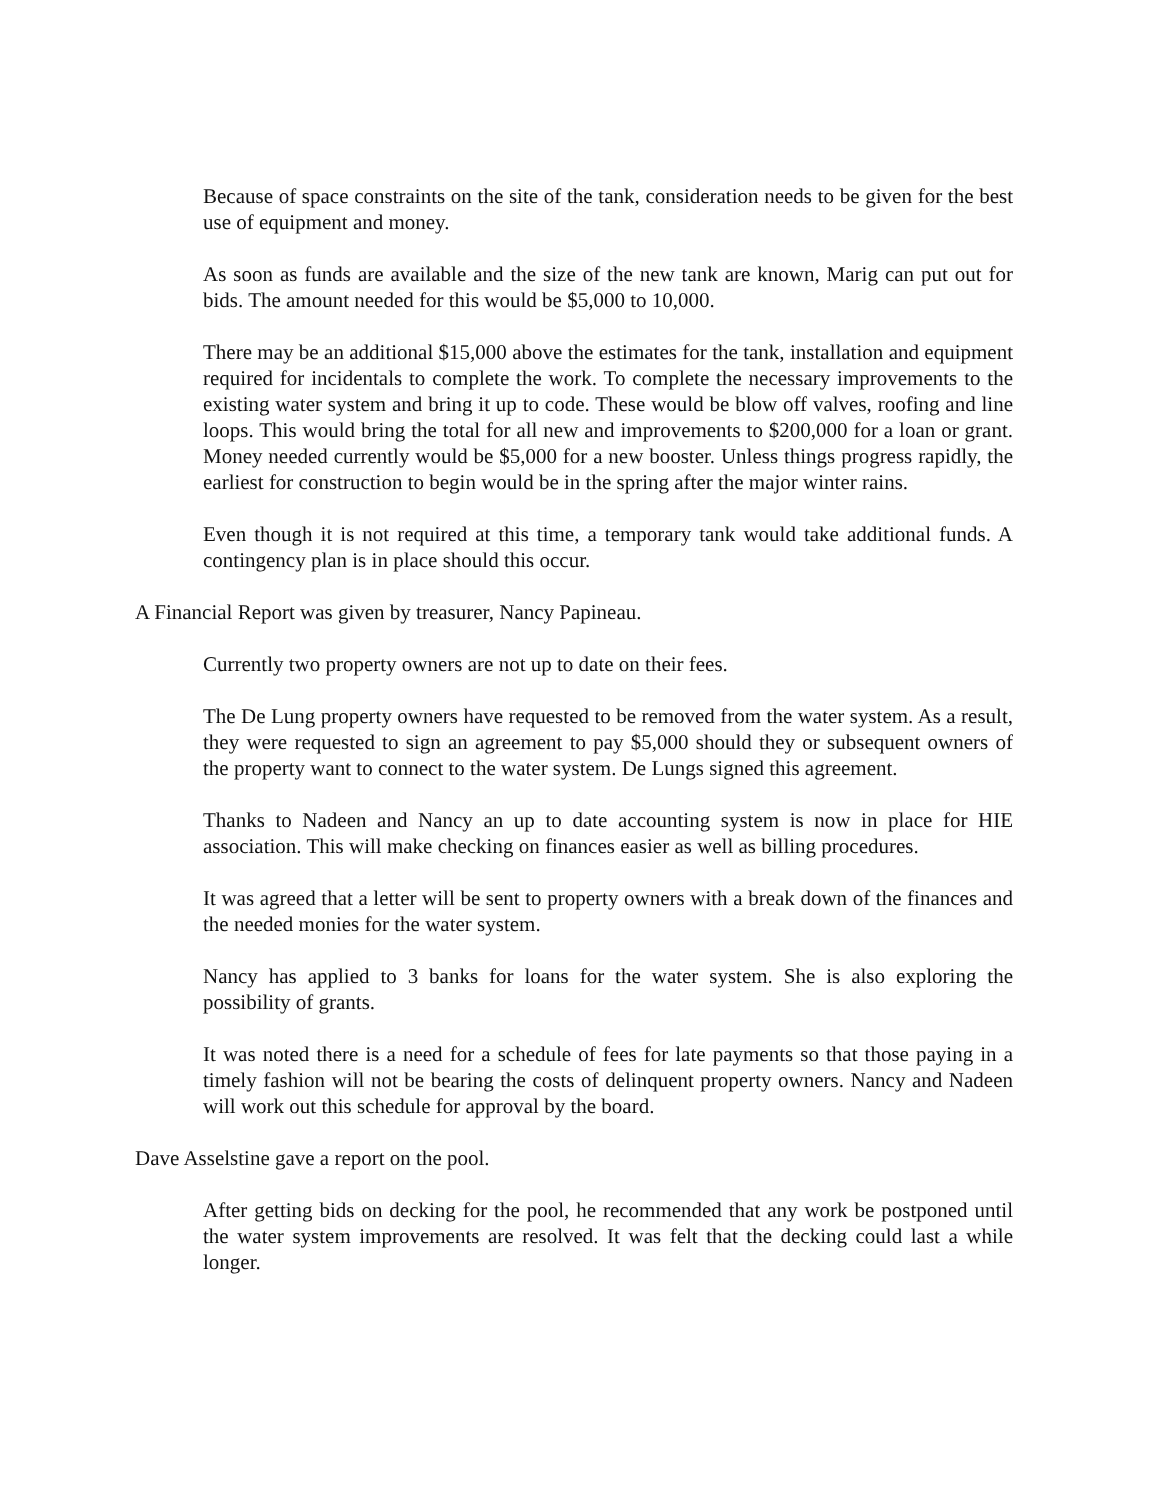Because of space constraints on the site of the tank, consideration needs to be given for the best use of equipment and money.
As soon as funds are available and the size of the new tank are known, Marig can put out for bids. The amount needed for this would be $5,000 to 10,000.
There may be an additional $15,000 above the estimates for the tank, installation and equipment required for incidentals to complete the work. To complete the necessary improvements to the existing water system and bring it up to code. These would be blow off valves, roofing and line loops. This would bring the total for all new and improvements to $200,000 for a loan or grant. Money needed currently would be $5,000 for a new booster. Unless things progress rapidly, the earliest for construction to begin would be in the spring after the major winter rains.
Even though it is not required at this time, a temporary tank would take additional funds. A contingency plan is in place should this occur.
A Financial Report was given by treasurer, Nancy Papineau.
Currently two property owners are not up to date on their fees.
The De Lung property owners have requested to be removed from the water system. As a result, they were requested to sign an agreement to pay $5,000 should they or subsequent owners of the property want to connect to the water system. De Lungs signed this agreement.
Thanks to Nadeen and Nancy an up to date accounting system is now in place for HIE association. This will make checking on finances easier as well as billing procedures.
It was agreed that a letter will be sent to property owners with a break down of the finances and the needed monies for the water system.
Nancy has applied to 3 banks for loans for the water system. She is also exploring the possibility of grants.
It was noted there is a need for a schedule of fees for late payments so that those paying in a timely fashion will not be bearing the costs of delinquent property owners. Nancy and Nadeen will work out this schedule for approval by the board.
Dave Asselstine gave a report on the pool.
After getting bids on decking for the pool, he recommended that any work be postponed until the water system improvements are resolved. It was felt that the decking could last a while longer.